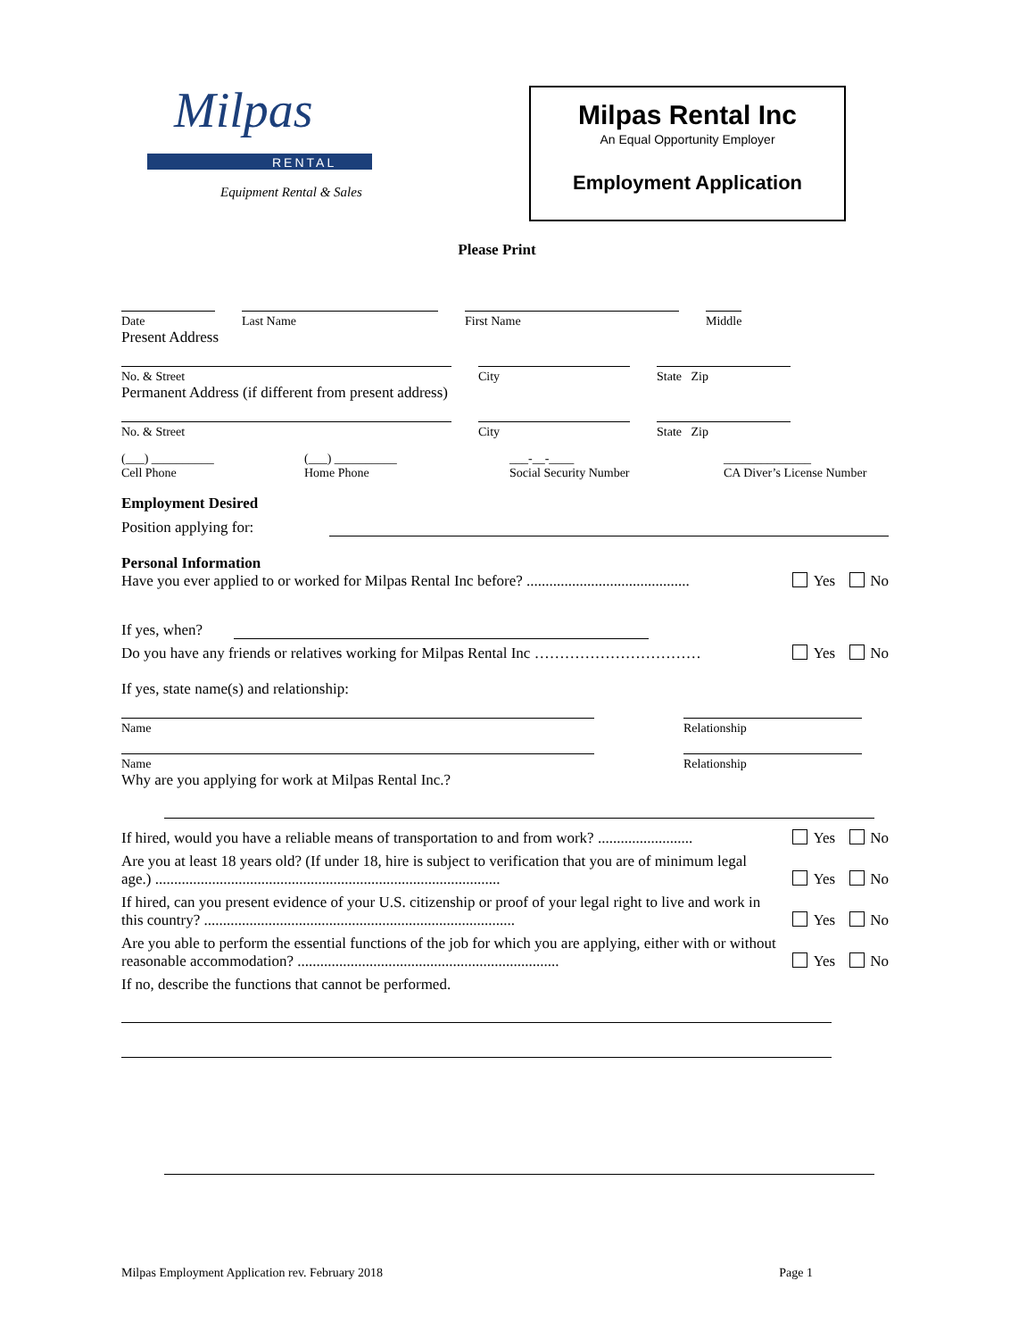RENTAL
Milpas
Equipment Rental & Sales
Milpas Rental Inc
An Equal Opportunity Employer
Employment Application
Please Print
Date
Last Name
First Name
Middle
Present Address
No. & Street
City
State Zip
Permanent Address (if different from present address)
No. & Street
City
State Zip
(___) __________
Cell Phone
(___) __________
Home Phone
___-__-____
Social Security Number
______________
CA Diver’s License Number
Employment Desired
Position applying for:
Personal Information
Have you ever applied to or worked for Milpas Rental Inc before? ........................................... Yes No
If yes, when?
Do you have any friends or relatives working for Milpas Rental Inc …………………………… Yes No
If yes, state name(s) and relationship:
Name
Relationship
Name
Relationship
Why are you applying for work at Milpas Rental Inc.?
If hired, would you have a reliable means of transportation to and from work? ......................... Yes No
Are you at least 18 years old? (If under 18, hire is subject to verification that you are of minimum legal age.) ........................................................................................... Yes No
If hired, can you present evidence of your U.S. citizenship or proof of your legal right to live and work in this country? .................................................................................. Yes No
Are you able to perform the essential functions of the job for which you are applying, either with or without reasonable accommodation? ..................................................................... Yes No
If no, describe the functions that cannot be performed.
Milpas Employment Application rev. February 2018 Page 1